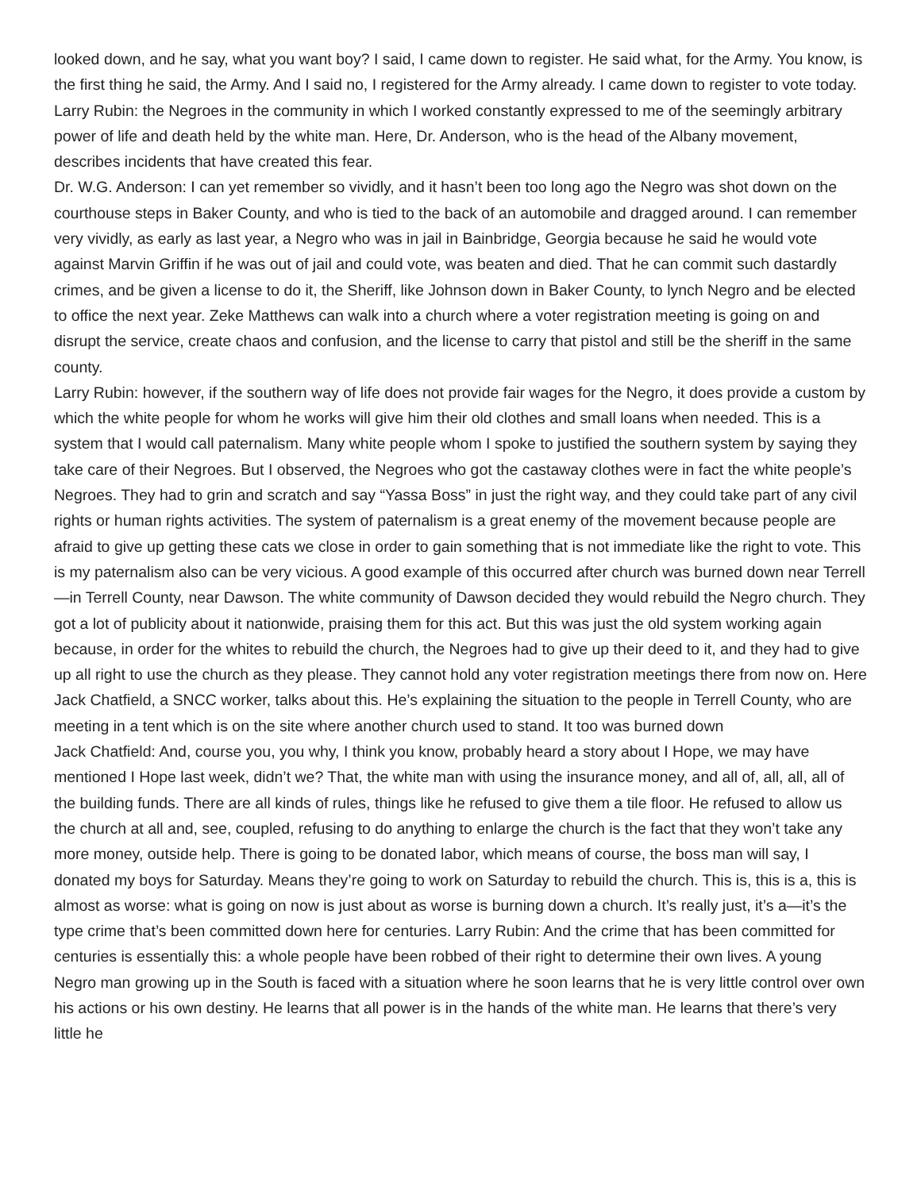looked down, and he say, what you want boy? I said, I came down to register. He said what, for the Army. You know, is the first thing he said, the Army. And I said no, I registered for the Army already. I came down to register to vote today.
Larry Rubin: the Negroes in the community in which I worked constantly expressed to me of the seemingly arbitrary power of life and death held by the white man. Here, Dr. Anderson, who is the head of the Albany movement, describes incidents that have created this fear.
Dr. W.G. Anderson: I can yet remember so vividly, and it hasn’t been too long ago the Negro was shot down on the courthouse steps in Baker County, and who is tied to the back of an automobile and dragged around. I can remember very vividly, as early as last year, a Negro who was in jail in Bainbridge, Georgia because he said he would vote against Marvin Griffin if he was out of jail and could vote, was beaten and died. That he can commit such dastardly crimes, and be given a license to do it, the Sheriff, like Johnson down in Baker County, to lynch Negro and be elected to office the next year. Zeke Matthews can walk into a church where a voter registration meeting is going on and disrupt the service, create chaos and confusion, and the license to carry that pistol and still be the sheriff in the same county.
Larry Rubin: however, if the southern way of life does not provide fair wages for the Negro, it does provide a custom by which the white people for whom he works will give him their old clothes and small loans when needed. This is a system that I would call paternalism. Many white people whom I spoke to justified the southern system by saying they take care of their Negroes. But I observed, the Negroes who got the castaway clothes were in fact the white people’s Negroes. They had to grin and scratch and say “Yassa Boss” in just the right way, and they could take part of any civil rights or human rights activities. The system of paternalism is a great enemy of the movement because people are afraid to give up getting these cats we close in order to gain something that is not immediate like the right to vote. This is my paternalism also can be very vicious. A good example of this occurred after church was burned down near Terrell—in Terrell County, near Dawson. The white community of Dawson decided they would rebuild the Negro church. They got a lot of publicity about it nationwide, praising them for this act. But this was just the old system working again because, in order for the whites to rebuild the church, the Negroes had to give up their deed to it, and they had to give up all right to use the church as they please. They cannot hold any voter registration meetings there from now on. Here Jack Chatfield, a SNCC worker, talks about this. He’s explaining the situation to the people in Terrell County, who are meeting in a tent which is on the site where another church used to stand. It too was burned down
Jack Chatfield: And, course you, you why, I think you know, probably heard a story about I Hope, we may have mentioned I Hope last week, didn’t we? That, the white man with using the insurance money, and all of, all, all, all of the building funds. There are all kinds of rules, things like he refused to give them a tile floor. He refused to allow us the church at all and, see, coupled, refusing to do anything to enlarge the church is the fact that they won’t take any more money, outside help. There is going to be donated labor, which means of course, the boss man will say, I donated my boys for Saturday. Means they’re going to work on Saturday to rebuild the church. This is, this is a, this is almost as worse: what is going on now is just about as worse is burning down a church. It’s really just, it’s a—it’s the type crime that’s been committed down here for centuries. Larry Rubin: And the crime that has been committed for centuries is essentially this: a whole people have been robbed of their right to determine their own lives. A young Negro man growing up in the South is faced with a situation where he soon learns that he is very little control over own his actions or his own destiny. He learns that all power is in the hands of the white man. He learns that there’s very little he